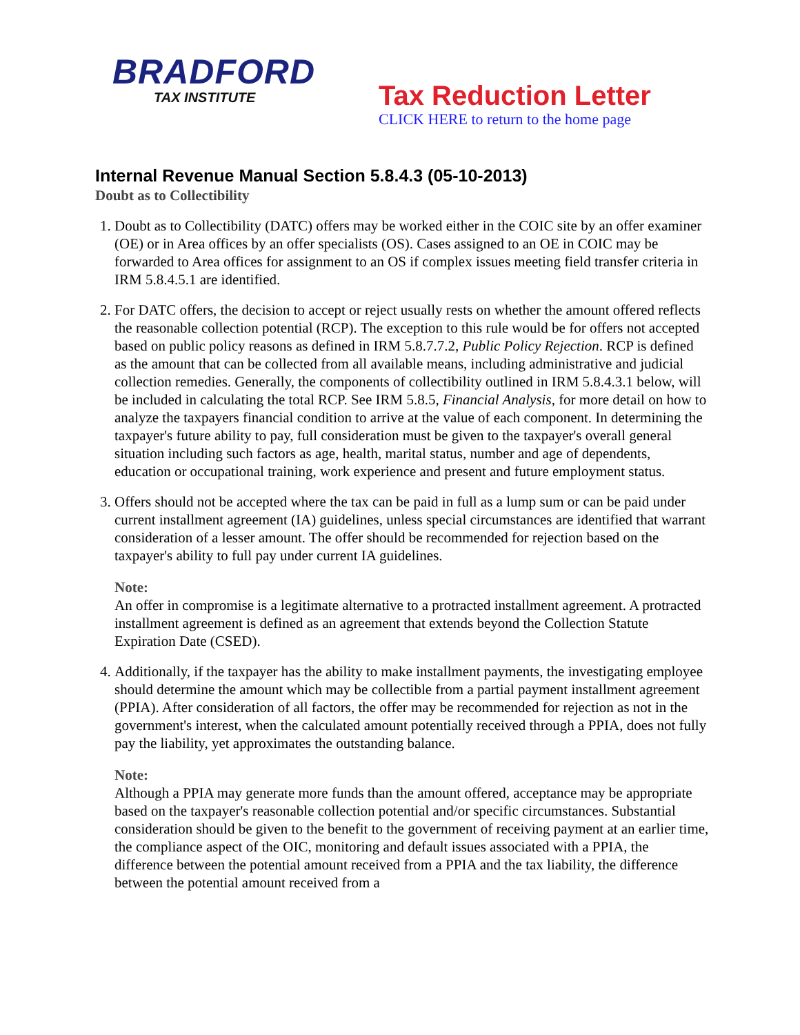BRADFORD
TAX INSTITUTE
Tax Reduction Letter
CLICK HERE to return to the home page
Internal Revenue Manual Section 5.8.4.3 (05-10-2013)
Doubt as to Collectibility
1. Doubt as to Collectibility (DATC) offers may be worked either in the COIC site by an offer examiner (OE) or in Area offices by an offer specialists (OS). Cases assigned to an OE in COIC may be forwarded to Area offices for assignment to an OS if complex issues meeting field transfer criteria in IRM 5.8.4.5.1 are identified.
2. For DATC offers, the decision to accept or reject usually rests on whether the amount offered reflects the reasonable collection potential (RCP). The exception to this rule would be for offers not accepted based on public policy reasons as defined in IRM 5.8.7.7.2, Public Policy Rejection. RCP is defined as the amount that can be collected from all available means, including administrative and judicial collection remedies. Generally, the components of collectibility outlined in IRM 5.8.4.3.1 below, will be included in calculating the total RCP. See IRM 5.8.5, Financial Analysis, for more detail on how to analyze the taxpayers financial condition to arrive at the value of each component. In determining the taxpayer's future ability to pay, full consideration must be given to the taxpayer's overall general situation including such factors as age, health, marital status, number and age of dependents, education or occupational training, work experience and present and future employment status.
3. Offers should not be accepted where the tax can be paid in full as a lump sum or can be paid under current installment agreement (IA) guidelines, unless special circumstances are identified that warrant consideration of a lesser amount. The offer should be recommended for rejection based on the taxpayer's ability to full pay under current IA guidelines.
Note:
An offer in compromise is a legitimate alternative to a protracted installment agreement. A protracted installment agreement is defined as an agreement that extends beyond the Collection Statute Expiration Date (CSED).
4. Additionally, if the taxpayer has the ability to make installment payments, the investigating employee should determine the amount which may be collectible from a partial payment installment agreement (PPIA). After consideration of all factors, the offer may be recommended for rejection as not in the government's interest, when the calculated amount potentially received through a PPIA, does not fully pay the liability, yet approximates the outstanding balance.
Note:
Although a PPIA may generate more funds than the amount offered, acceptance may be appropriate based on the taxpayer's reasonable collection potential and/or specific circumstances. Substantial consideration should be given to the benefit to the government of receiving payment at an earlier time, the compliance aspect of the OIC, monitoring and default issues associated with a PPIA, the difference between the potential amount received from a PPIA and the tax liability, the difference between the potential amount received from a